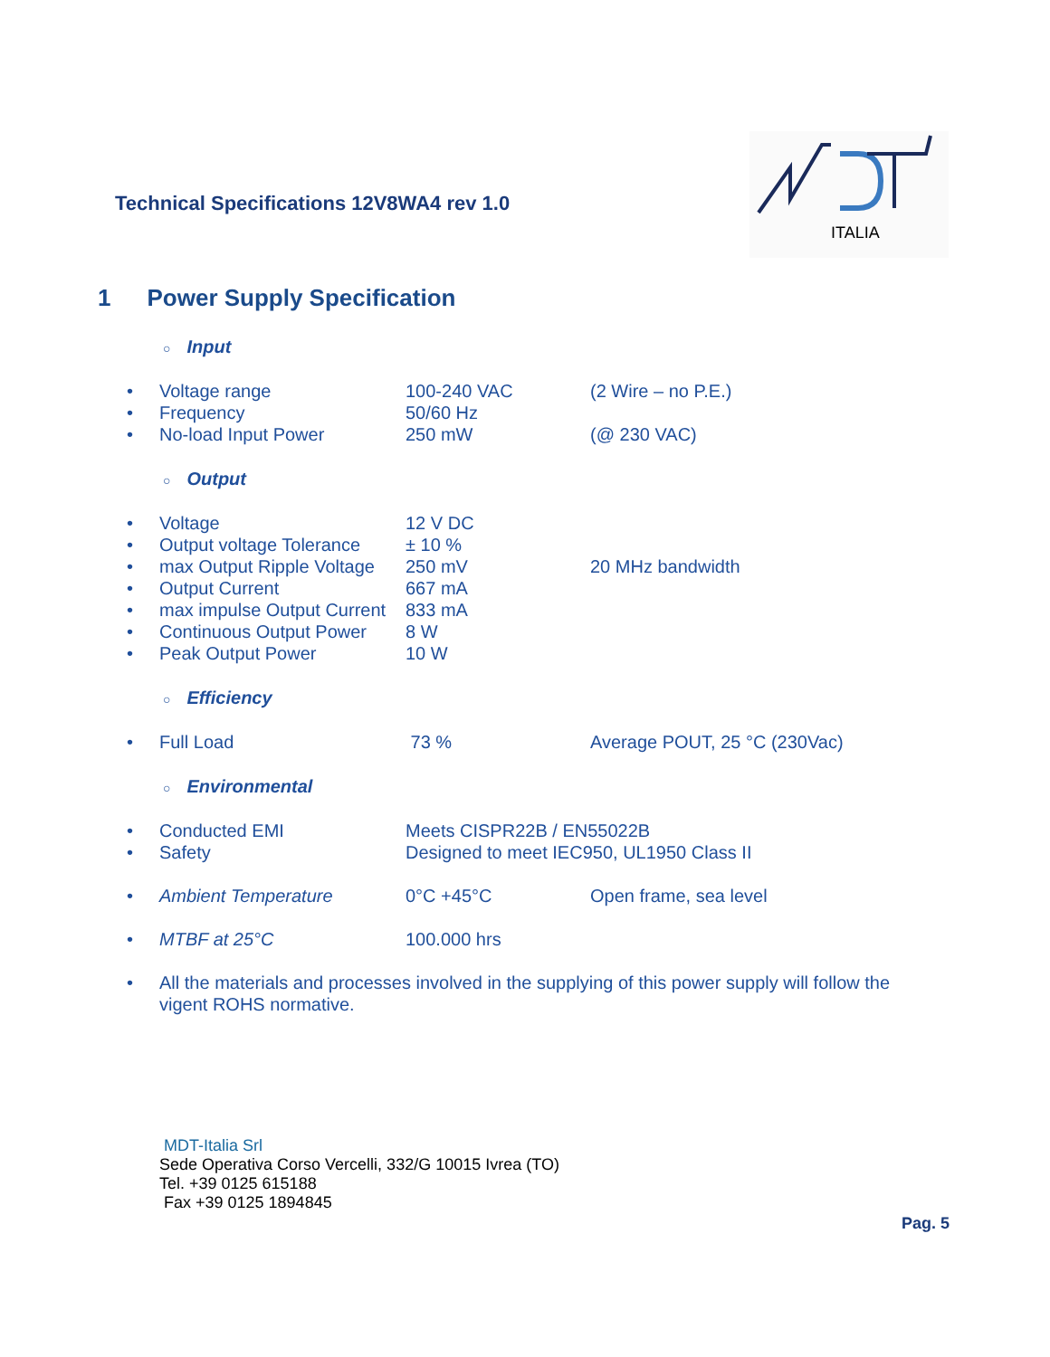Technical Specifications 12V8WA4 rev 1.0
ITALIA
1 Power Supply Specification
○ Input
| • | Voltage range | 100-240 VAC | (2 Wire – no P.E.) |
| • | Frequency | 50/60 Hz | |
| • | No-load Input Power | 250 mW | (@ 230 VAC) |
○ Output
| • | Voltage | 12 V DC | |
| • | Output voltage Tolerance | ± 10 % | |
| • | max Output Ripple Voltage | 250 mV | 20 MHz bandwidth |
| • | Output Current | 667 mA | |
| • | max impulse Output Current | 833 mA | |
| • | Continuous Output Power | 8 W | |
| • | Peak Output Power | 10 W | |
○ Efficiency
| • | Full Load | 73 % | Average POUT, 25 °C (230Vac) |
○ Environmental
| • | Conducted EMI | Meets CISPR22B / EN55022B |
| • | Safety | Designed to meet IEC950, UL1950 Class II |
| • | Ambient Temperature | 0°C +45°C | Open frame, sea level |
| • | MTBF at 25°C | 100.000 hrs | |
| • | All the materials and processes involved in the supplying of this power supply will follow the vigent ROHS normative. |
MDT-Italia Srl
Sede Operativa Corso Vercelli, 332/G 10015 Ivrea (TO)
Tel. +39 0125 615188
Fax +39 0125 1894845
Pag. 5